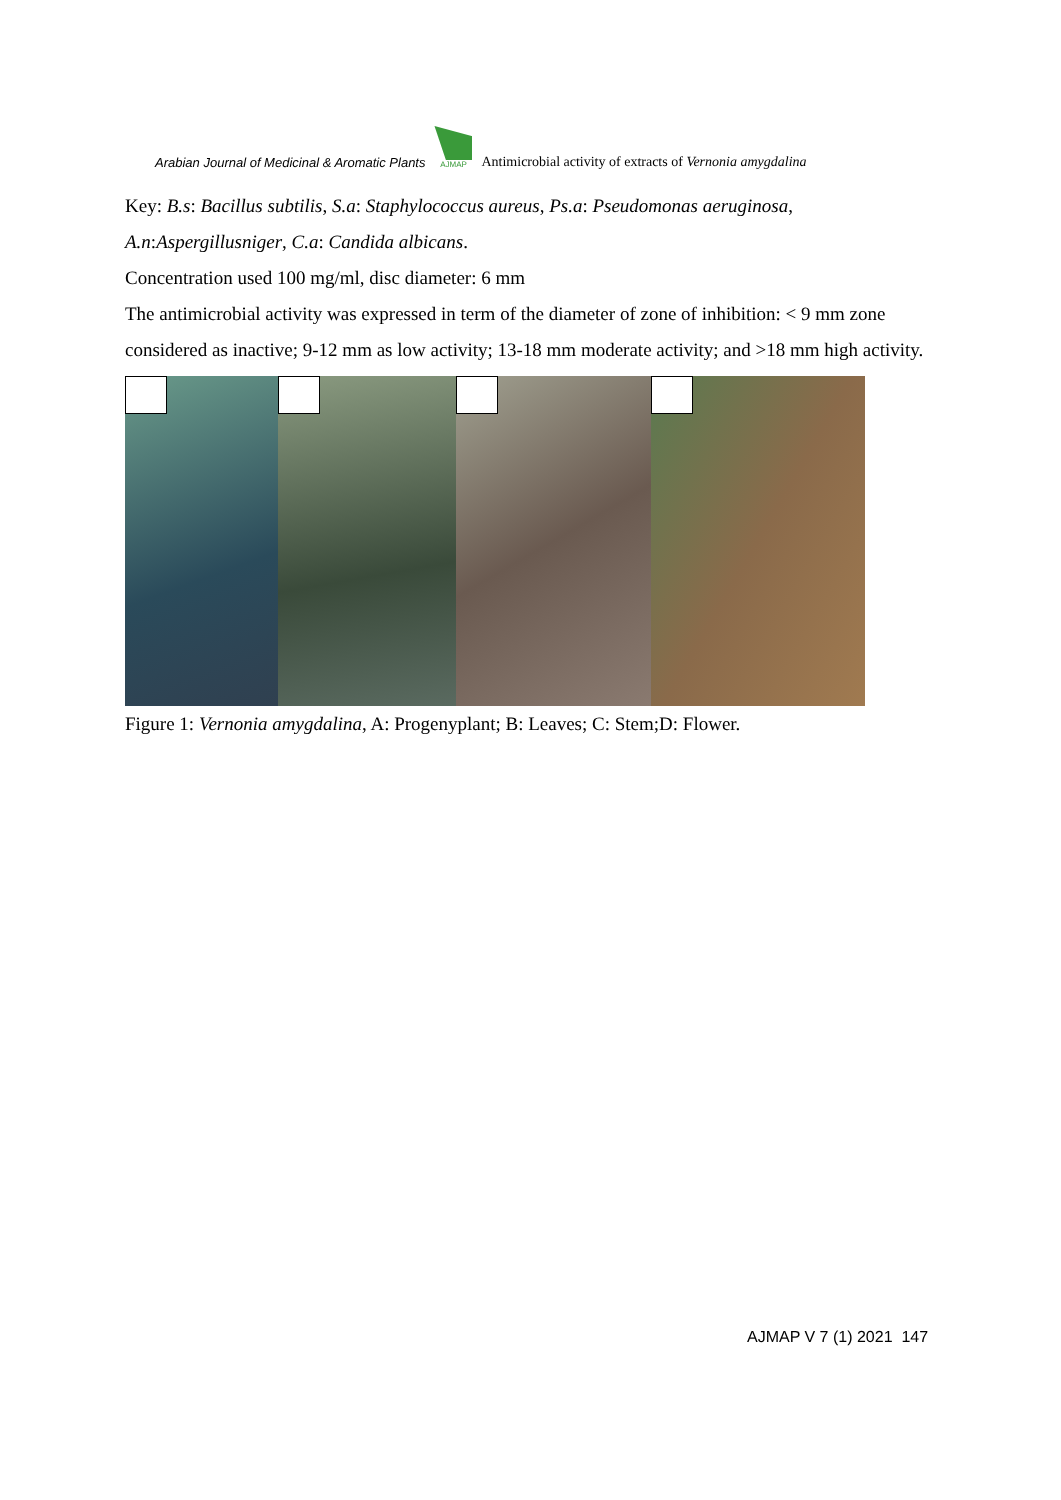Arabian Journal of Medicinal & Aromatic Plants
AJMAP
Antimicrobial activity of extracts of Vernonia amygdalina
Key: B.s: Bacillus subtilis, S.a: Staphylococcus aureus, Ps.a: Pseudomonas aeruginosa,
A.n:Aspergillusniger, C.a: Candida albicans.
Concentration used 100 mg/ml, disc diameter: 6 mm
The antimicrobial activity was expressed in term of the diameter of zone of inhibition: < 9 mm zone considered as inactive; 9-12 mm as low activity; 13-18 mm moderate activity; and >18 mm high activity.
Figure 1: Vernonia amygdalina, A: Progenyplant; B: Leaves; C: Stem;D: Flower.
AJMAP V 7 (1) 2021 147